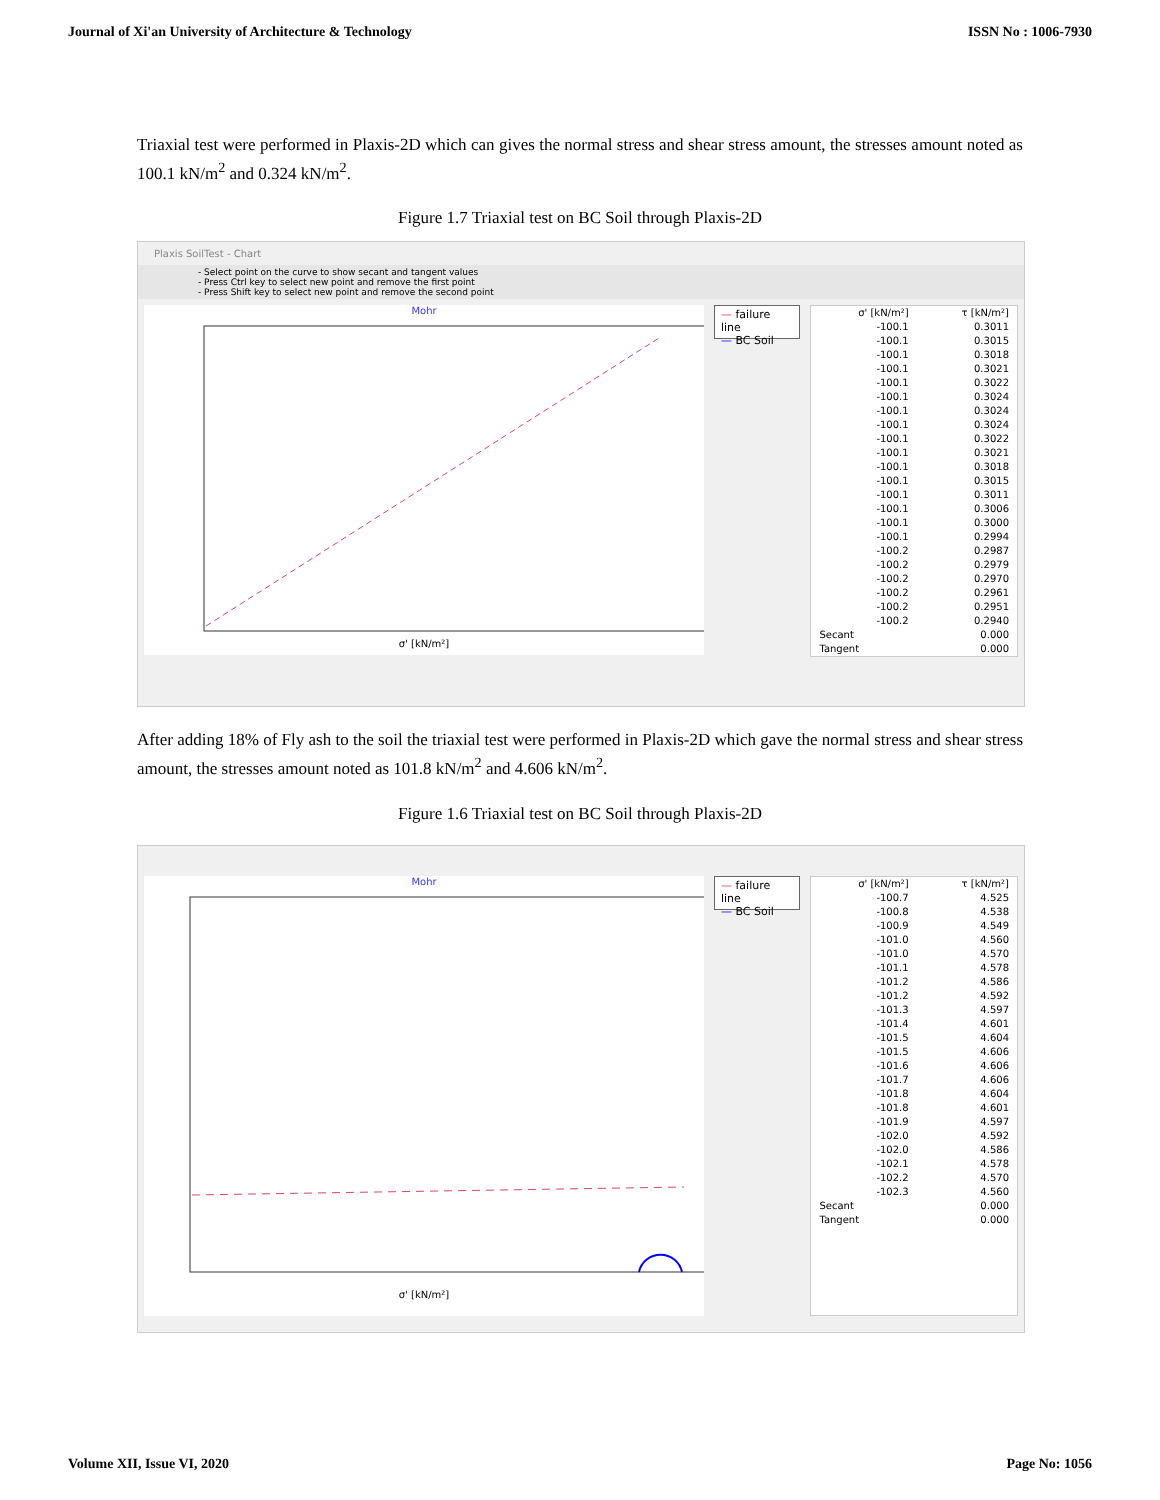Journal of Xi'an University of Architecture & Technology ISSN No : 1006-7930
Triaxial test were performed in Plaxis-2D which can gives the normal stress and shear stress amount, the stresses amount noted as 100.1 kN/m<sup>2</sup> and 0.324 kN/m<sup>2</sup>.
Figure 1.7 Triaxial test on BC Soil through Plaxis-2D
Plaxis SoilTest - Chart
- Select point on the curve to show secant and tangent values
- Press Ctrl key to select new point and remove the first point
- Press Shift key to select new point and remove the second point
Mohr
σ' [kN/m²]
— failure line
— BC Soil
| σ' [kN/m²] | τ [kN/m²] |
| --- | --- |
| -100.1 | 0.3011 |
| -100.1 | 0.3015 |
| -100.1 | 0.3018 |
| -100.1 | 0.3021 |
| -100.1 | 0.3022 |
| -100.1 | 0.3024 |
| -100.1 | 0.3024 |
| -100.1 | 0.3024 |
| -100.1 | 0.3022 |
| -100.1 | 0.3021 |
| -100.1 | 0.3018 |
| -100.1 | 0.3015 |
| -100.1 | 0.3011 |
| -100.1 | 0.3006 |
| -100.1 | 0.3000 |
| -100.1 | 0.2994 |
| -100.2 | 0.2987 |
| -100.2 | 0.2979 |
| -100.2 | 0.2970 |
| -100.2 | 0.2961 |
| -100.2 | 0.2951 |
| -100.2 | 0.2940 |
| Secant | 0.000 |
| Tangent | 0.000 |
After adding 18% of Fly ash to the soil the triaxial test were performed in Plaxis-2D which gave the normal stress and shear stress amount, the stresses amount noted as 101.8 kN/m<sup>2</sup> and 4.606 kN/m<sup>2</sup>.
Figure 1.6 Triaxial test on BC Soil through Plaxis-2D
Mohr
σ' [kN/m²]
— failure line
— BC Soil
| σ' [kN/m²] | τ [kN/m²] |
| --- | --- |
| -100.7 | 4.525 |
| -100.8 | 4.538 |
| -100.9 | 4.549 |
| -101.0 | 4.560 |
| -101.0 | 4.570 |
| -101.1 | 4.578 |
| -101.2 | 4.586 |
| -101.2 | 4.592 |
| -101.3 | 4.597 |
| -101.4 | 4.601 |
| -101.5 | 4.604 |
| -101.5 | 4.606 |
| -101.6 | 4.606 |
| -101.7 | 4.606 |
| -101.8 | 4.604 |
| -101.8 | 4.601 |
| -101.9 | 4.597 |
| -102.0 | 4.592 |
| -102.0 | 4.586 |
| -102.1 | 4.578 |
| -102.2 | 4.570 |
| -102.3 | 4.560 |
| Secant | 0.000 |
| Tangent | 0.000 |
Volume XII, Issue VI, 2020 Page No: 1056